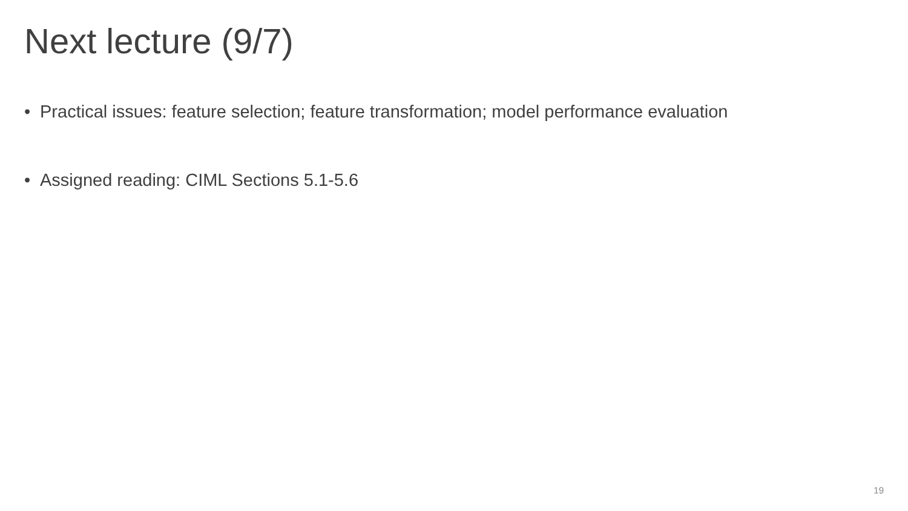Next lecture (9/7)
• Practical issues: feature selection; feature transformation; model performance evaluation
• Assigned reading: CIML Sections 5.1-5.6
19